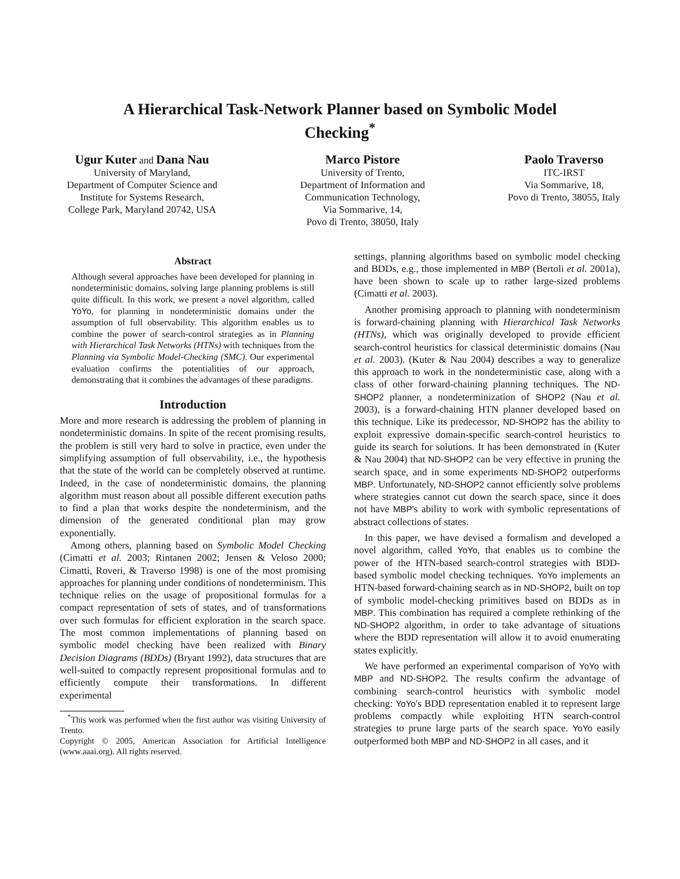A Hierarchical Task-Network Planner based on Symbolic Model Checking<sup>*</sup>
Ugur Kuter and Dana Nau
University of Maryland,
Department of Computer Science and
Institute for Systems Research,
College Park, Maryland 20742, USA
Marco Pistore
University of Trento,
Department of Information and
Communication Technology,
Via Sommarive, 14,
Povo di Trento, 38050, Italy
Paolo Traverso
ITC-IRST
Via Sommarive, 18,
Povo di Trento, 38055, Italy
Abstract
Although several approaches have been developed for planning in nondeterministic domains, solving large planning problems is still quite difficult. In this work, we present a novel algorithm, called YoYo, for planning in nondeterministic domains under the assumption of full observability. This algorithm enables us to combine the power of search-control strategies as in Planning with Hierarchical Task Networks (HTNs) with techniques from the Planning via Symbolic Model-Checking (SMC). Our experimental evaluation confirms the potentialities of our approach, demonstrating that it combines the advantages of these paradigms.
Introduction
More and more research is addressing the problem of planning in nondeterministic domains. In spite of the recent promising results, the problem is still very hard to solve in practice, even under the simplifying assumption of full observability, i.e., the hypothesis that the state of the world can be completely observed at runtime. Indeed, in the case of nondeterministic domains, the planning algorithm must reason about all possible different execution paths to find a plan that works despite the nondeterminism, and the dimension of the generated conditional plan may grow exponentially.
Among others, planning based on Symbolic Model Checking (Cimatti et al. 2003; Rintanen 2002; Jensen & Veloso 2000; Cimatti, Roveri, & Traverso 1998) is one of the most promising approaches for planning under conditions of nondeterminism. This technique relies on the usage of propositional formulas for a compact representation of sets of states, and of transformations over such formulas for efficient exploration in the search space. The most common implementations of planning based on symbolic model checking have been realized with Binary Decision Diagrams (BDDs) (Bryant 1992), data structures that are well-suited to compactly represent propositional formulas and to efficiently compute their transformations. In different experimental
<sup>*</sup> This work was performed when the first author was visiting University of Trento.
Copyright © 2005, American Association for Artificial Intelligence (www.aaai.org). All rights reserved.
settings, planning algorithms based on symbolic model checking and BDDs, e.g., those implemented in MBP (Bertoli et al. 2001a), have been shown to scale up to rather large-sized problems (Cimatti et al. 2003).
Another promising approach to planning with nondeterminism is forward-chaining planning with Hierarchical Task Networks (HTNs), which was originally developed to provide efficient search-control heuristics for classical deterministic domains (Nau et al. 2003). (Kuter & Nau 2004) describes a way to generalize this approach to work in the nondeterministic case, along with a class of other forward-chaining planning techniques. The ND-SHOP2 planner, a nondeterminization of SHOP2 (Nau et al. 2003), is a forward-chaining HTN planner developed based on this technique. Like its predecessor, ND-SHOP2 has the ability to exploit expressive domain-specific search-control heuristics to guide its search for solutions. It has been demonstrated in (Kuter & Nau 2004) that ND-SHOP2 can be very effective in pruning the search space, and in some experiments ND-SHOP2 outperforms MBP. Unfortunately, ND-SHOP2 cannot efficiently solve problems where strategies cannot cut down the search space, since it does not have MBP's ability to work with symbolic representations of abstract collections of states.
In this paper, we have devised a formalism and developed a novel algorithm, called YoYo, that enables us to combine the power of the HTN-based search-control strategies with BDD-based symbolic model checking techniques. YoYo implements an HTN-based forward-chaining search as in ND-SHOP2, built on top of symbolic model-checking primitives based on BDDs as in MBP. This combination has required a complete rethinking of the ND-SHOP2 algorithm, in order to take advantage of situations where the BDD representation will allow it to avoid enumerating states explicitly.
We have performed an experimental comparison of YoYo with MBP and ND-SHOP2. The results confirm the advantage of combining search-control heuristics with symbolic model checking: YoYo's BDD representation enabled it to represent large problems compactly while exploiting HTN search-control strategies to prune large parts of the search space. YoYo easily outperformed both MBP and ND-SHOP2 in all cases, and it